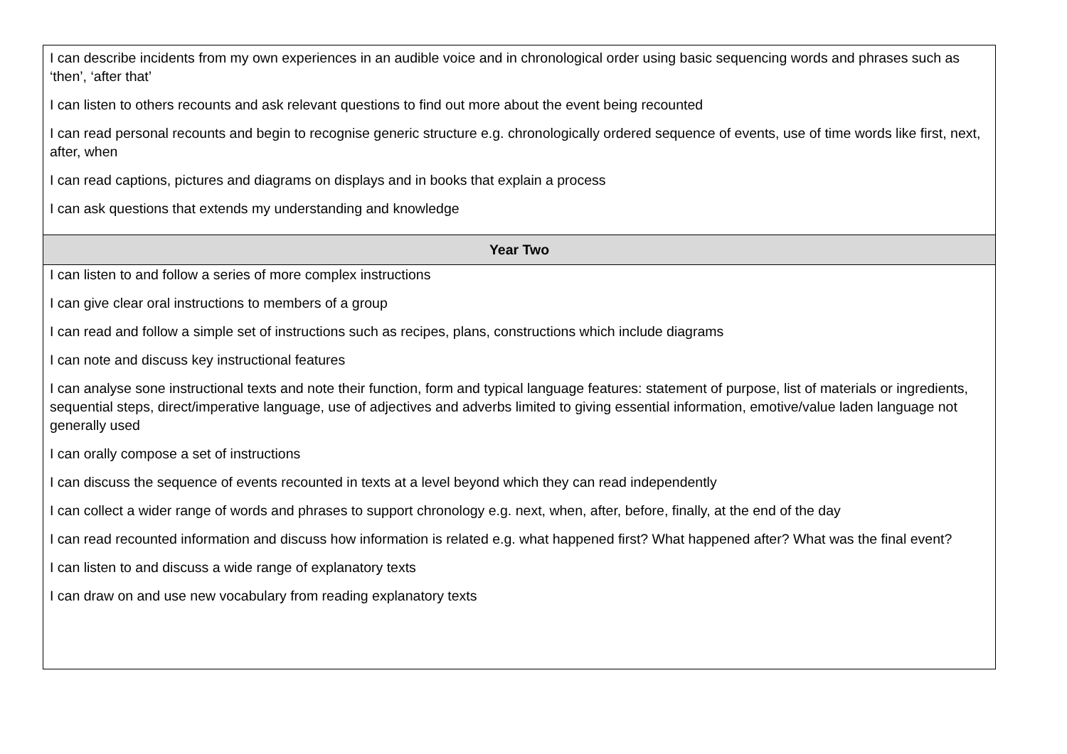| I can describe incidents from my own experiences in an audible voice and in chronological order using basic sequencing words and phrases such as ‘then’, ‘after that’ I can listen to others recounts and ask relevant questions to find out more about the event being recounted I can read personal recounts and begin to recognise generic structure e.g. chronologically ordered sequence of events, use of time words like first, next, after, when I can read captions, pictures and diagrams on displays and in books that explain a process I can ask questions that extends my understanding and knowledge |
| Year Two |
| I can listen to and follow a series of more complex instructions I can give clear oral instructions to members of a group I can read and follow a simple set of instructions such as recipes, plans, constructions which include diagrams I can note and discuss key instructional features I can analyse sone instructional texts and note their function, form and typical language features: statement of purpose, list of materials or ingredients, sequential steps, direct/imperative language, use of adjectives and adverbs limited to giving essential information, emotive/value laden language not generally used I can orally compose a set of instructions I can discuss the sequence of events recounted in texts at a level beyond which they can read independently I can collect a wider range of words and phrases to support chronology e.g. next, when, after, before, finally, at the end of the day I can read recounted information and discuss how information is related e.g. what happened first? What happened after? What was the final event? I can listen to and discuss a wide range of explanatory texts I can draw on and use new vocabulary from reading explanatory texts |